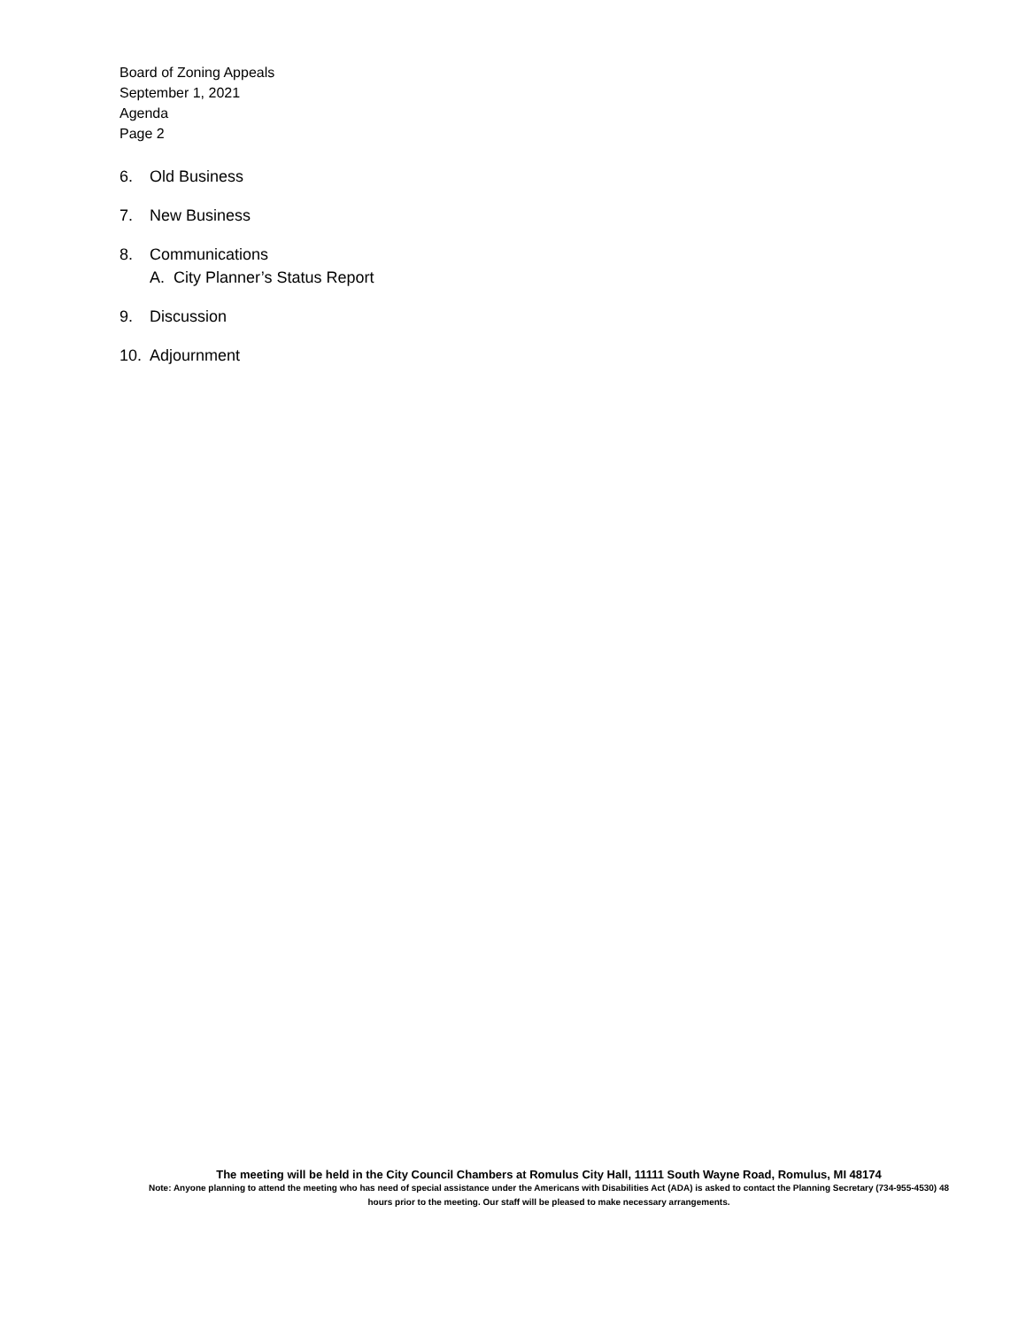Board of Zoning Appeals
September 1, 2021
Agenda
Page 2
6. Old Business
7. New Business
8. Communications
A. City Planner’s Status Report
9. Discussion
10. Adjournment
The meeting will be held in the City Council Chambers at Romulus City Hall, 11111 South Wayne Road, Romulus, MI 48174
Note: Anyone planning to attend the meeting who has need of special assistance under the Americans with Disabilities Act (ADA) is asked to contact the Planning Secretary (734-955-4530) 48 hours prior to the meeting. Our staff will be pleased to make necessary arrangements.